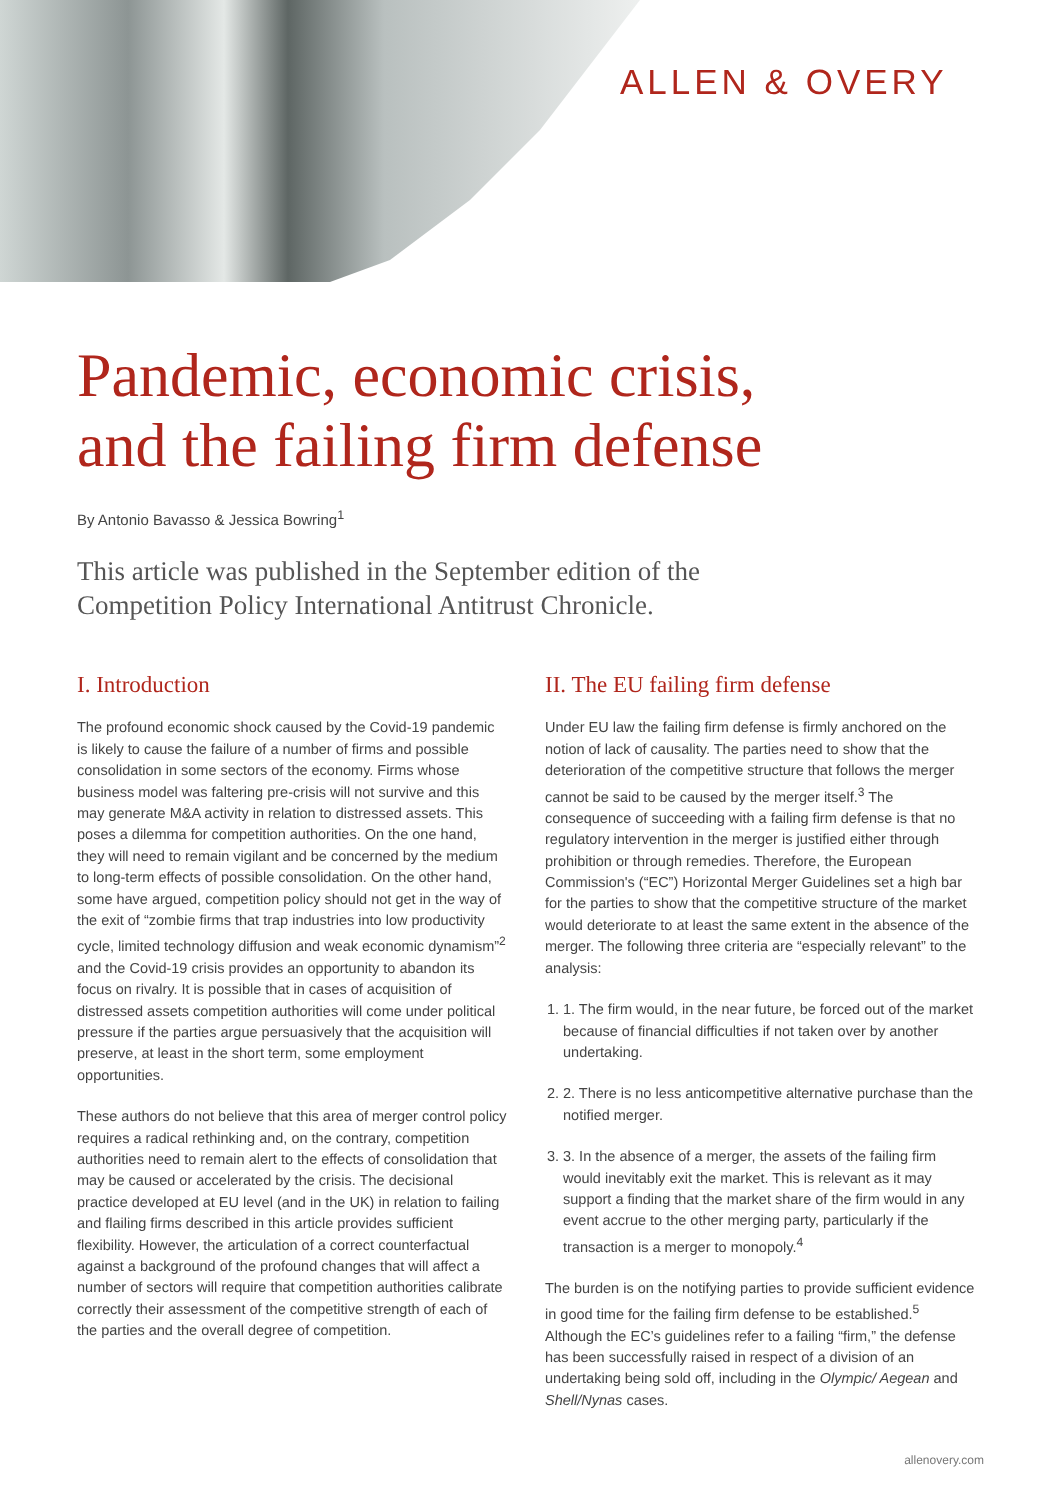ALLEN & OVERY
Pandemic, economic crisis,
and the failing firm defense
By Antonio Bavasso & Jessica Bowring<sup>1</sup>
This article was published in the September edition of the
Competition Policy International Antitrust Chronicle.
I. Introduction
The profound economic shock caused by the Covid-19 pandemic is likely to cause the failure of a number of firms and possible consolidation in some sectors of the economy. Firms whose business model was faltering pre-crisis will not survive and this may generate M&A activity in relation to distressed assets. This poses a dilemma for competition authorities. On the one hand, they will need to remain vigilant and be concerned by the medium to long-term effects of possible consolidation. On the other hand, some have argued, competition policy should not get in the way of the exit of “zombie firms that trap industries into low productivity cycle, limited technology diffusion and weak economic dynamism”<sup>2</sup> and the Covid-19 crisis provides an opportunity to abandon its focus on rivalry. It is possible that in cases of acquisition of distressed assets competition authorities will come under political pressure if the parties argue persuasively that the acquisition will preserve, at least in the short term, some employment opportunities.
These authors do not believe that this area of merger control policy requires a radical rethinking and, on the contrary, competition authorities need to remain alert to the effects of consolidation that may be caused or accelerated by the crisis. The decisional practice developed at EU level (and in the UK) in relation to failing and flailing firms described in this article provides sufficient flexibility. However, the articulation of a correct counterfactual against a background of the profound changes that will affect a number of sectors will require that competition authorities calibrate correctly their assessment of the competitive strength of each of the parties and the overall degree of competition.
II. The EU failing firm defense
Under EU law the failing firm defense is firmly anchored on the notion of lack of causality. The parties need to show that the deterioration of the competitive structure that follows the merger cannot be said to be caused by the merger itself.<sup>3</sup> The consequence of succeeding with a failing firm defense is that no regulatory intervention in the merger is justified either through prohibition or through remedies. Therefore, the European Commission's (“EC”) Horizontal Merger Guidelines set a high bar for the parties to show that the competitive structure of the market would deteriorate to at least the same extent in the absence of the merger. The following three criteria are “especially relevant” to the analysis:
1. 1. The firm would, in the near future, be forced out of the market because of financial difficulties if not taken over by another undertaking.
2. 2. There is no less anticompetitive alternative purchase than the notified merger.
3. 3. In the absence of a merger, the assets of the failing firm would inevitably exit the market. This is relevant as it may support a finding that the market share of the firm would in any event accrue to the other merging party, particularly if the transaction is a merger to monopoly.<sup>4</sup>
The burden is on the notifying parties to provide sufficient evidence in good time for the failing firm defense to be established.<sup>5</sup> Although the EC’s guidelines refer to a failing “firm,” the defense has been successfully raised in respect of a division of an undertaking being sold off, including in the Olympic/ Aegean and Shell/Nynas cases.
allenovery.com